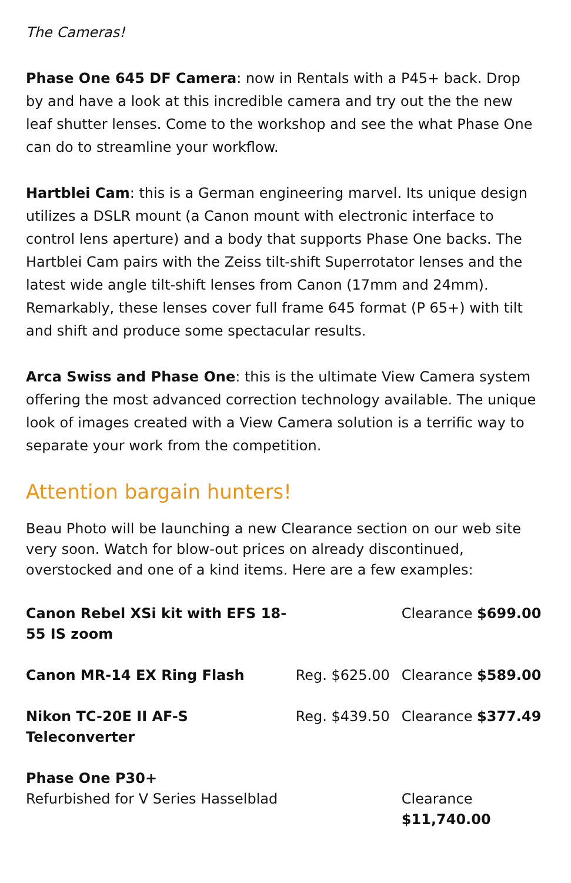The Cameras!
Phase One 645 DF Camera: now in Rentals with a P45+ back. Drop by and have a look at this incredible camera and try out the the new leaf shutter lenses. Come to the workshop and see the what Phase One can do to streamline your workflow.
Hartblei Cam: this is a German engineering marvel. Its unique design utilizes a DSLR mount (a Canon mount with electronic interface to control lens aperture) and a body that supports Phase One backs. The Hartblei Cam pairs with the Zeiss tilt-shift Superrotator lenses and the latest wide angle tilt-shift lenses from Canon (17mm and 24mm). Remarkably, these lenses cover full frame 645 format (P 65+) with tilt and shift and produce some spectacular results.
Arca Swiss and Phase One: this is the ultimate View Camera system offering the most advanced correction technology available. The unique look of images created with a View Camera solution is a terrific way to separate your work from the competition.
Attention bargain hunters!
Beau Photo will be launching a new Clearance section on our web site very soon. Watch for blow-out prices on already discontinued, overstocked and one of a kind items. Here are a few examples:
| Canon Rebel XSi kit with EFS 18-55 IS zoom | | Clearance $699.00 |
| Canon MR-14 EX Ring Flash | Reg. $625.00 | Clearance $589.00 |
| Nikon TC-20E II AF-S Teleconverter | Reg. $439.50 | Clearance $377.49 |
| Phase One P30+ Refurbished for V Series Hasselblad | | Clearance $11,740.00 |